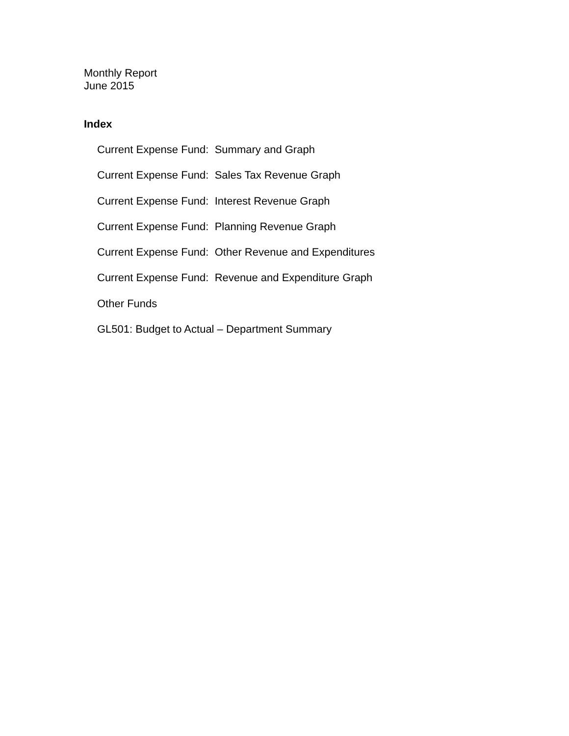Monthly Report
June 2015
Index
Current Expense Fund: Summary and Graph
Current Expense Fund: Sales Tax Revenue Graph
Current Expense Fund: Interest Revenue Graph
Current Expense Fund: Planning Revenue Graph
Current Expense Fund: Other Revenue and Expenditures
Current Expense Fund: Revenue and Expenditure Graph
Other Funds
GL501: Budget to Actual – Department Summary